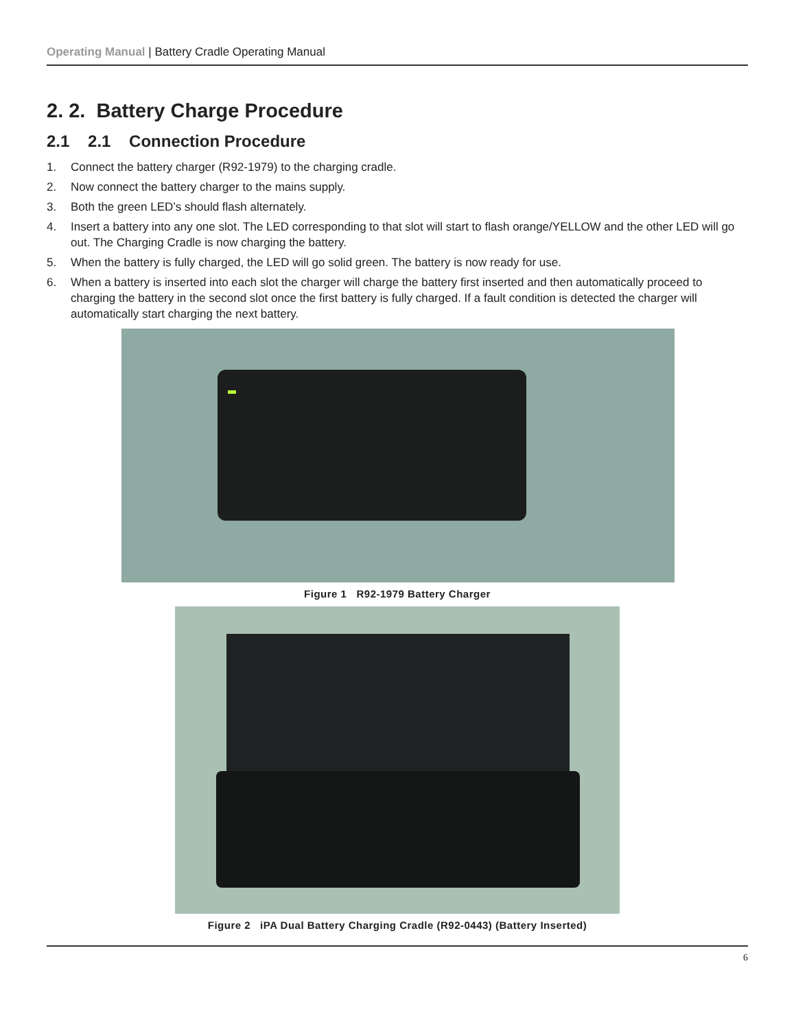Operating Manual | Battery Cradle Operating Manual
2. 2. Battery Charge Procedure
2.1 2.1 Connection Procedure
1. Connect the battery charger (R92-1979) to the charging cradle.
2. Now connect the battery charger to the mains supply.
3. Both the green LED’s should flash alternately.
4. Insert a battery into any one slot. The LED corresponding to that slot will start to flash orange/YELLOW and the other LED will go out. The Charging Cradle is now charging the battery.
5. When the battery is fully charged, the LED will go solid green. The battery is now ready for use.
6. When a battery is inserted into each slot the charger will charge the battery first inserted and then automatically proceed to charging the battery in the second slot once the first battery is fully charged. If a fault condition is detected the charger will automatically start charging the next battery.
Figure 1 R92-1979 Battery Charger
Figure 2 iPA Dual Battery Charging Cradle (R92-0443) (Battery Inserted)
6